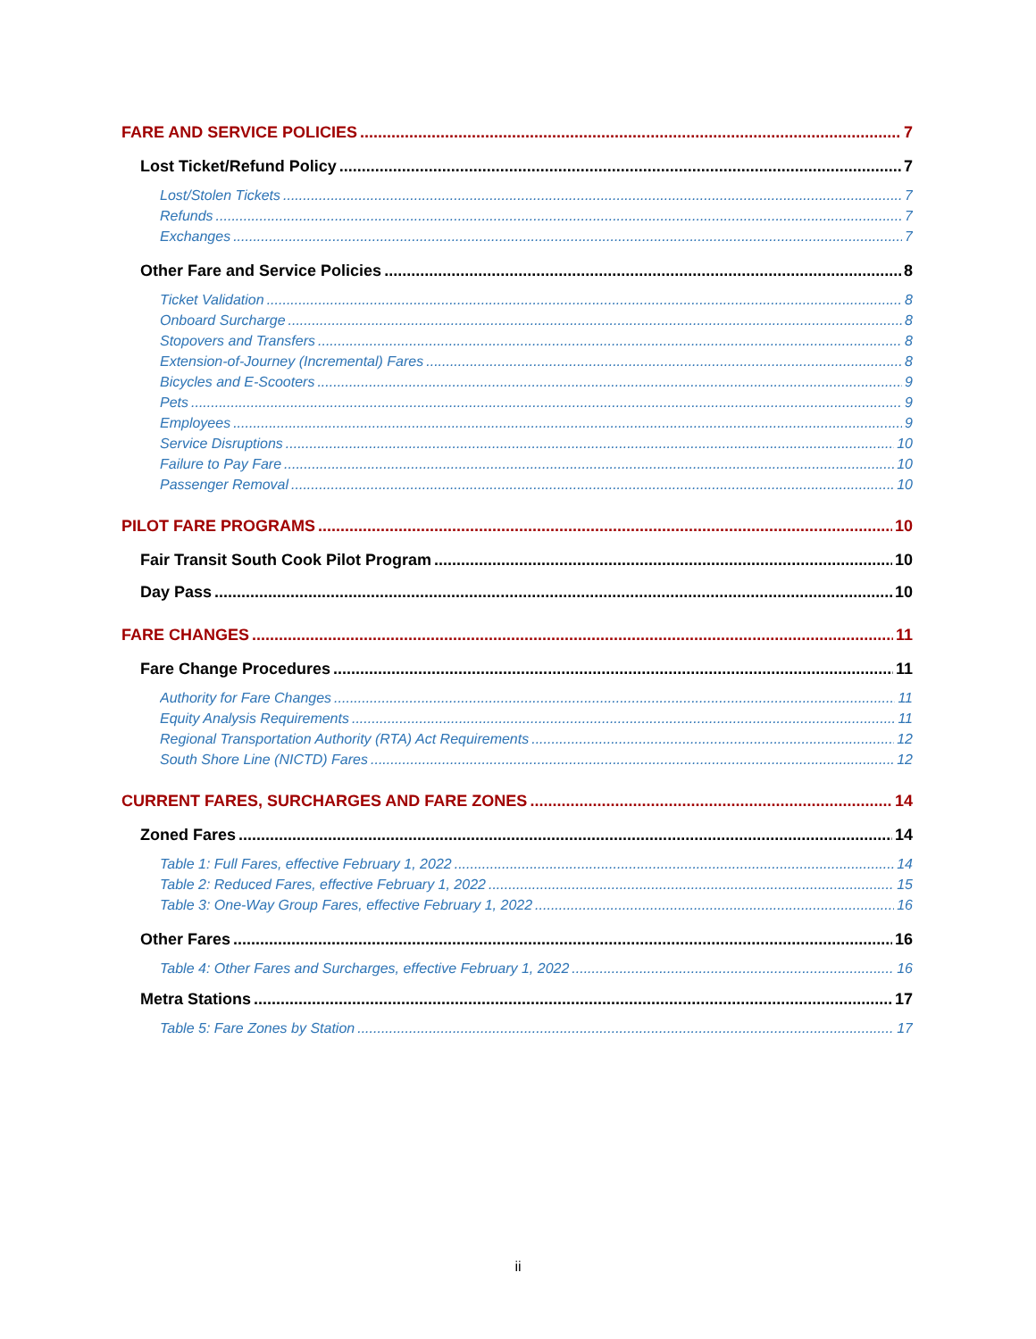FARE AND SERVICE POLICIES 7
Lost Ticket/Refund Policy 7
Lost/Stolen Tickets 7
Refunds 7
Exchanges 7
Other Fare and Service Policies 8
Ticket Validation 8
Onboard Surcharge 8
Stopovers and Transfers 8
Extension-of-Journey (Incremental) Fares 8
Bicycles and E-Scooters 9
Pets 9
Employees 9
Service Disruptions 10
Failure to Pay Fare 10
Passenger Removal 10
PILOT FARE PROGRAMS 10
Fair Transit South Cook Pilot Program 10
Day Pass 10
FARE CHANGES 11
Fare Change Procedures 11
Authority for Fare Changes 11
Equity Analysis Requirements 11
Regional Transportation Authority (RTA) Act Requirements 12
South Shore Line (NICTD) Fares 12
CURRENT FARES, SURCHARGES AND FARE ZONES 14
Zoned Fares 14
Table 1: Full Fares, effective February 1, 2022 14
Table 2: Reduced Fares, effective February 1, 2022 15
Table 3: One-Way Group Fares, effective February 1, 2022 16
Other Fares 16
Table 4: Other Fares and Surcharges, effective February 1, 2022 16
Metra Stations 17
Table 5: Fare Zones by Station 17
ii